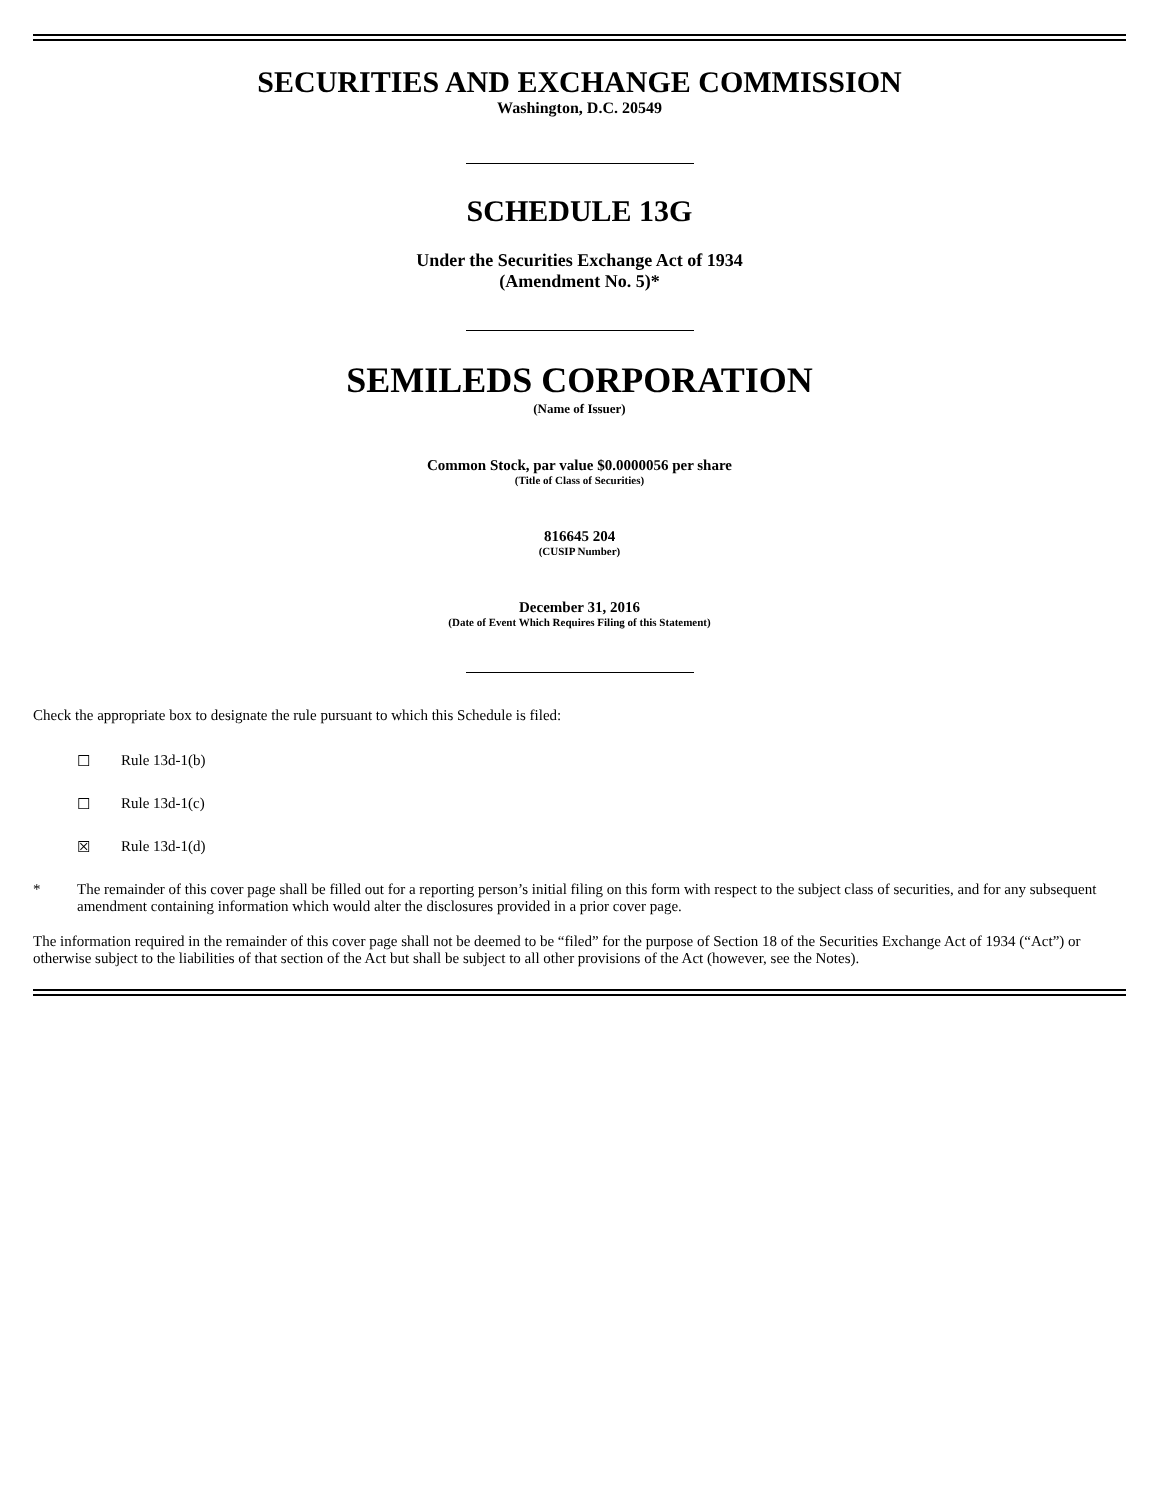SECURITIES AND EXCHANGE COMMISSION
Washington, D.C. 20549
SCHEDULE 13G
Under the Securities Exchange Act of 1934
(Amendment No. 5)*
SEMILEDS CORPORATION
(Name of Issuer)
Common Stock, par value $0.0000056 per share
(Title of Class of Securities)
816645 204
(CUSIP Number)
December 31, 2016
(Date of Event Which Requires Filing of this Statement)
Check the appropriate box to designate the rule pursuant to which this Schedule is filed:
☐ Rule 13d-1(b)
☐ Rule 13d-1(c)
☒ Rule 13d-1(d)
* The remainder of this cover page shall be filled out for a reporting person’s initial filing on this form with respect to the subject class of securities, and for any subsequent amendment containing information which would alter the disclosures provided in a prior cover page.
The information required in the remainder of this cover page shall not be deemed to be “filed” for the purpose of Section 18 of the Securities Exchange Act of 1934 (“Act”) or otherwise subject to the liabilities of that section of the Act but shall be subject to all other provisions of the Act (however, see the Notes).